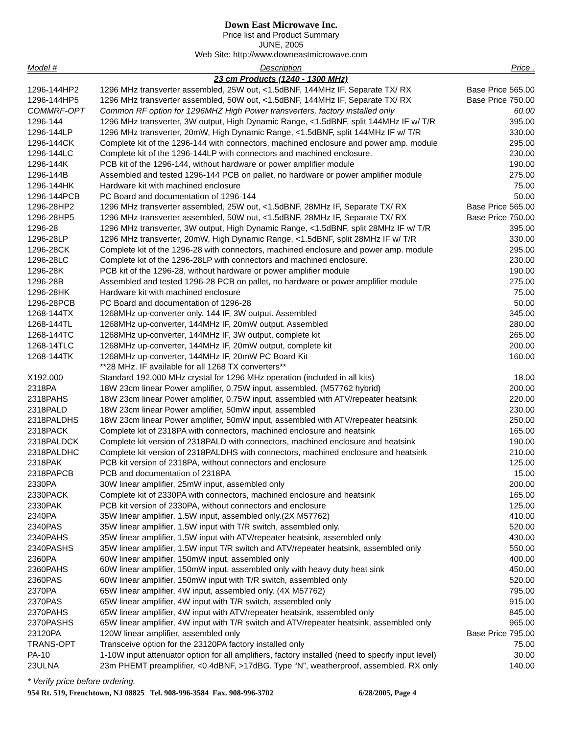Down East Microwave Inc.
Price list and Product Summary
JUNE, 2005
Web Site: http://www.downeastmicrowave.com
| Model # | Description | Price . |
| --- | --- | --- |
| | 23 cm Products (1240 - 1300 MHz) | |
| 1296-144HP2 | 1296 MHz transverter assembled, 25W out, <1.5dBNF, 144MHz IF, Separate TX/ RX | Base Price 565.00 |
| 1296-144HP5 | 1296 MHz transverter assembled, 50W out, <1.5dBNF, 144MHz IF, Separate TX/ RX | Base Price 750.00 |
| COMMRF-OPT | Common RF option for 1296MHZ High Power transverters, factory installed only | 60.00 |
| 1296-144 | 1296 MHz transverter, 3W output, High Dynamic Range, <1.5dBNF, split 144MHz IF w/ T/R | 395.00 |
| 1296-144LP | 1296 MHz transverter, 20mW, High Dynamic Range, <1.5dBNF, split 144MHz IF w/ T/R | 330.00 |
| 1296-144CK | Complete kit of the 1296-144 with connectors, machined enclosure and power amp. module | 295.00 |
| 1296-144LC | Complete kit of the 1296-144LP with connectors and machined enclosure. | 230.00 |
| 1296-144K | PCB kit of the 1296-144, without hardware or power amplifier module | 190.00 |
| 1296-144B | Assembled and tested 1296-144 PCB on pallet, no hardware or power amplifier module | 275.00 |
| 1296-144HK | Hardware kit with machined enclosure | 75.00 |
| 1296-144PCB | PC Board and documentation of 1296-144 | 50.00 |
| 1296-28HP2 | 1296 MHz transverter assembled, 25W out, <1.5dBNF, 28MHz IF, Separate TX/ RX | Base Price 565.00 |
| 1296-28HP5 | 1296 MHz transverter assembled, 50W out, <1.5dBNF, 28MHz IF, Separate TX/ RX | Base Price 750.00 |
| 1296-28 | 1296 MHz transverter, 3W output, High Dynamic Range, <1.5dBNF, split 28MHz IF w/ T/R | 395.00 |
| 1296-28LP | 1296 MHz transverter, 20mW, High Dynamic Range, <1.5dBNF, split 28MHz IF w/ T/R | 330.00 |
| 1296-28CK | Complete kit of the 1296-28 with connectors, machined enclosure and power amp. module | 295.00 |
| 1296-28LC | Complete kit of the 1296-28LP with connectors and machined enclosure. | 230.00 |
| 1296-28K | PCB kit of the 1296-28, without hardware or power amplifier module | 190.00 |
| 1296-28B | Assembled and tested 1296-28 PCB on pallet, no hardware or power amplifier module | 275.00 |
| 1296-28HK | Hardware kit with machined enclosure | 75.00 |
| 1296-28PCB | PC Board and documentation of 1296-28 | 50.00 |
| 1268-144TX | 1268MHz up-converter only. 144 IF, 3W output. Assembled | 345.00 |
| 1268-144TL | 1268MHz up-converter, 144MHz IF, 20mW output. Assembled | 280.00 |
| 1268-144TC | 1268MHz up-converter, 144MHz IF, 3W output, complete kit | 265.00 |
| 1268-14TLC | 1268MHz up-converter, 144MHz IF, 20mW output, complete kit | 200.00 |
| 1268-144TK | 1268MHz up-converter, 144MHz IF, 20mW PC Board Kit | 160.00 |
| | **28 MHz. IF available for all 1268 TX converters** | |
| X192.000 | Standard 192.000 MHz crystal for 1296 MHz operation (included in all kits) | 18.00 |
| 2318PA | 18W 23cm linear Power amplifier, 0.75W input, assembled. (M57762 hybrid) | 200.00 |
| 2318PAHS | 18W 23cm linear Power amplifier, 0.75W input, assembled with ATV/repeater heatsink | 220.00 |
| 2318PALD | 18W 23cm linear Power amplifier, 50mW input, assembled | 230.00 |
| 2318PALDHS | 18W 23cm linear Power amplifier, 50mW input, assembled with ATV/repeater heatsink | 250.00 |
| 2318PACK | Complete kit of 2318PA with connectors, machined enclosure and heatsink | 165.00 |
| 2318PALDCK | Complete kit version of 2318PALD with connectors, machined enclosure and heatsink | 190.00 |
| 2318PALDHC | Complete kit version of 2318PALDHS with connectors, machined enclosure and heatsink | 210.00 |
| 2318PAK | PCB kit version of 2318PA, without connectors and enclosure | 125.00 |
| 2318PAPCB | PCB and documentation of 2318PA | 15.00 |
| 2330PA | 30W linear amplifier, 25mW input, assembled only | 200.00 |
| 2330PACK | Complete kit of 2330PA with connectors, machined enclosure and heatsink | 165.00 |
| 2330PAK | PCB kit version of 2330PA, without connectors and enclosure | 125.00 |
| 2340PA | 35W linear amplifier, 1.5W input, assembled only.(2X M57762) | 410.00 |
| 2340PAS | 35W linear amplifier, 1.5W input with T/R switch, assembled only. | 520.00 |
| 2340PAHS | 35W linear amplifier, 1.5W input with ATV/repeater heatsink, assembled only | 430.00 |
| 2340PASHS | 35W linear amplifier, 1.5W input T/R switch and ATV/repeater heatsink, assembled only | 550.00 |
| 2360PA | 60W linear amplifier, 150mW input, assembled only | 400.00 |
| 2360PAHS | 60W linear amplifier, 150mW input, assembled only with heavy duty heat sink | 450.00 |
| 2360PAS | 60W linear amplifier, 150mW input with T/R switch, assembled only | 520.00 |
| 2370PA | 65W linear amplifier, 4W input, assembled only. (4X M57762) | 795.00 |
| 2370PAS | 65W linear amplifier, 4W input with T/R switch, assembled only | 915.00 |
| 2370PAHS | 65W linear amplifier, 4W input with ATV/repeater heatsink, assembled only | 845.00 |
| 2370PASHS | 65W linear amplifier, 4W input with T/R switch and ATV/repeater heatsink, assembled only | 965.00 |
| 23120PA | 120W linear amplifier, assembled only | Base Price 795.00 |
| TRANS-OPT | Transceive option for the 23120PA factory installed only | 75.00 |
| PA-10 | 1-10W input attenuator option for all amplifiers, factory installed (need to specify input level) | 30.00 |
| 23ULNA | 23m PHEMT preamplifier, <0.4dBNF, >17dBG. Type “N”, weatherproof, assembled. RX only | 140.00 |
* Verify price before ordering.
954 Rt. 519, Frenchtown, NJ 08825 Tel. 908-996-3584 Fax. 908-996-3702 6/28/2005, Page 4